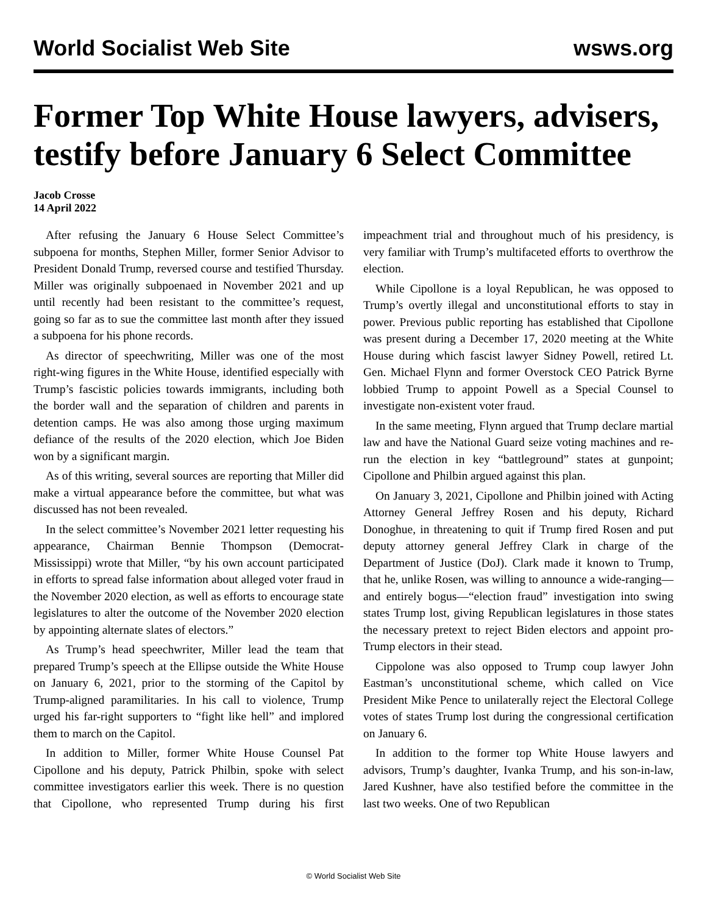World Socialist Web Site wsws.org
Former Top White House lawyers, advisers, testify before January 6 Select Committee
Jacob Crosse
14 April 2022
After refusing the January 6 House Select Committee’s subpoena for months, Stephen Miller, former Senior Advisor to President Donald Trump, reversed course and testified Thursday. Miller was originally subpoenaed in November 2021 and up until recently had been resistant to the committee’s request, going so far as to sue the committee last month after they issued a subpoena for his phone records.
As director of speechwriting, Miller was one of the most right-wing figures in the White House, identified especially with Trump’s fascistic policies towards immigrants, including both the border wall and the separation of children and parents in detention camps. He was also among those urging maximum defiance of the results of the 2020 election, which Joe Biden won by a significant margin.
As of this writing, several sources are reporting that Miller did make a virtual appearance before the committee, but what was discussed has not been revealed.
In the select committee’s November 2021 letter requesting his appearance, Chairman Bennie Thompson (Democrat-Mississippi) wrote that Miller, “by his own account participated in efforts to spread false information about alleged voter fraud in the November 2020 election, as well as efforts to encourage state legislatures to alter the outcome of the November 2020 election by appointing alternate slates of electors.”
As Trump’s head speechwriter, Miller lead the team that prepared Trump’s speech at the Ellipse outside the White House on January 6, 2021, prior to the storming of the Capitol by Trump-aligned paramilitaries. In his call to violence, Trump urged his far-right supporters to “fight like hell” and implored them to march on the Capitol.
In addition to Miller, former White House Counsel Pat Cipollone and his deputy, Patrick Philbin, spoke with select committee investigators earlier this week. There is no question that Cipollone, who represented Trump during his first impeachment trial and throughout much of his presidency, is very familiar with Trump’s multifaceted efforts to overthrow the election.
While Cipollone is a loyal Republican, he was opposed to Trump’s overtly illegal and unconstitutional efforts to stay in power. Previous public reporting has established that Cipollone was present during a December 17, 2020 meeting at the White House during which fascist lawyer Sidney Powell, retired Lt. Gen. Michael Flynn and former Overstock CEO Patrick Byrne lobbied Trump to appoint Powell as a Special Counsel to investigate non-existent voter fraud.
In the same meeting, Flynn argued that Trump declare martial law and have the National Guard seize voting machines and re-run the election in key “battleground” states at gunpoint; Cipollone and Philbin argued against this plan.
On January 3, 2021, Cipollone and Philbin joined with Acting Attorney General Jeffrey Rosen and his deputy, Richard Donoghue, in threatening to quit if Trump fired Rosen and put deputy attorney general Jeffrey Clark in charge of the Department of Justice (DoJ). Clark made it known to Trump, that he, unlike Rosen, was willing to announce a wide-ranging—and entirely bogus—“election fraud” investigation into swing states Trump lost, giving Republican legislatures in those states the necessary pretext to reject Biden electors and appoint pro-Trump electors in their stead.
Cippolone was also opposed to Trump coup lawyer John Eastman’s unconstitutional scheme, which called on Vice President Mike Pence to unilaterally reject the Electoral College votes of states Trump lost during the congressional certification on January 6.
In addition to the former top White House lawyers and advisors, Trump’s daughter, Ivanka Trump, and his son-in-law, Jared Kushner, have also testified before the committee in the last two weeks. One of two Republican
© World Socialist Web Site